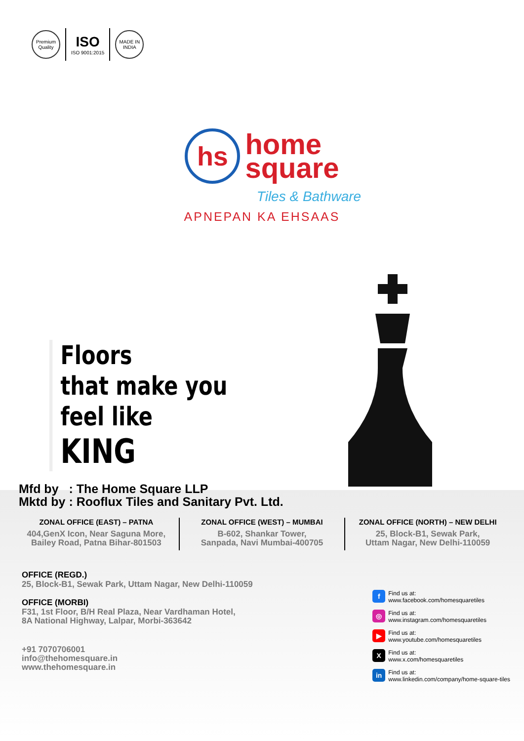Premium Quality
ISO
ISO 9001:2015
MADE IN INDIA
hs home
square
Tiles & Bathware
APNEPAN KA EHSAAS
Floors
that make you
feel like
KING
Mfd by : The Home Square LLP
Mktd by : Rooflux Tiles and Sanitary Pvt. Ltd.
ZONAL OFFICE (EAST) – PATNA
404,GenX Icon, Near Saguna More,
Bailey Road, Patna Bihar-801503
ZONAL OFFICE (WEST) – MUMBAI
B-602, Shankar Tower,
Sanpada, Navi Mumbai-400705
ZONAL OFFICE (NORTH) – NEW DELHI
25, Block-B1, Sewak Park,
Uttam Nagar, New Delhi-110059
OFFICE (REGD.)
25, Block-B1, Sewak Park, Uttam Nagar, New Delhi-110059
OFFICE (MORBI)
F31, 1st Floor, B/H Real Plaza, Near Vardhaman Hotel,
8A National Highway, Lalpar, Morbi-363642
+91 7070706001
info@thehomesquare.in
www.thehomesquare.in
f Find us at:
www.facebook.com/homesquaretiles
◎ Find us at:
www.instagram.com/homesquaretiles
▶ Find us at:
www.youtube.com/homesquaretiles
X Find us at:
www.x.com/homesquaretiles
in Find us at:
www.linkedin.com/company/home-square-tiles